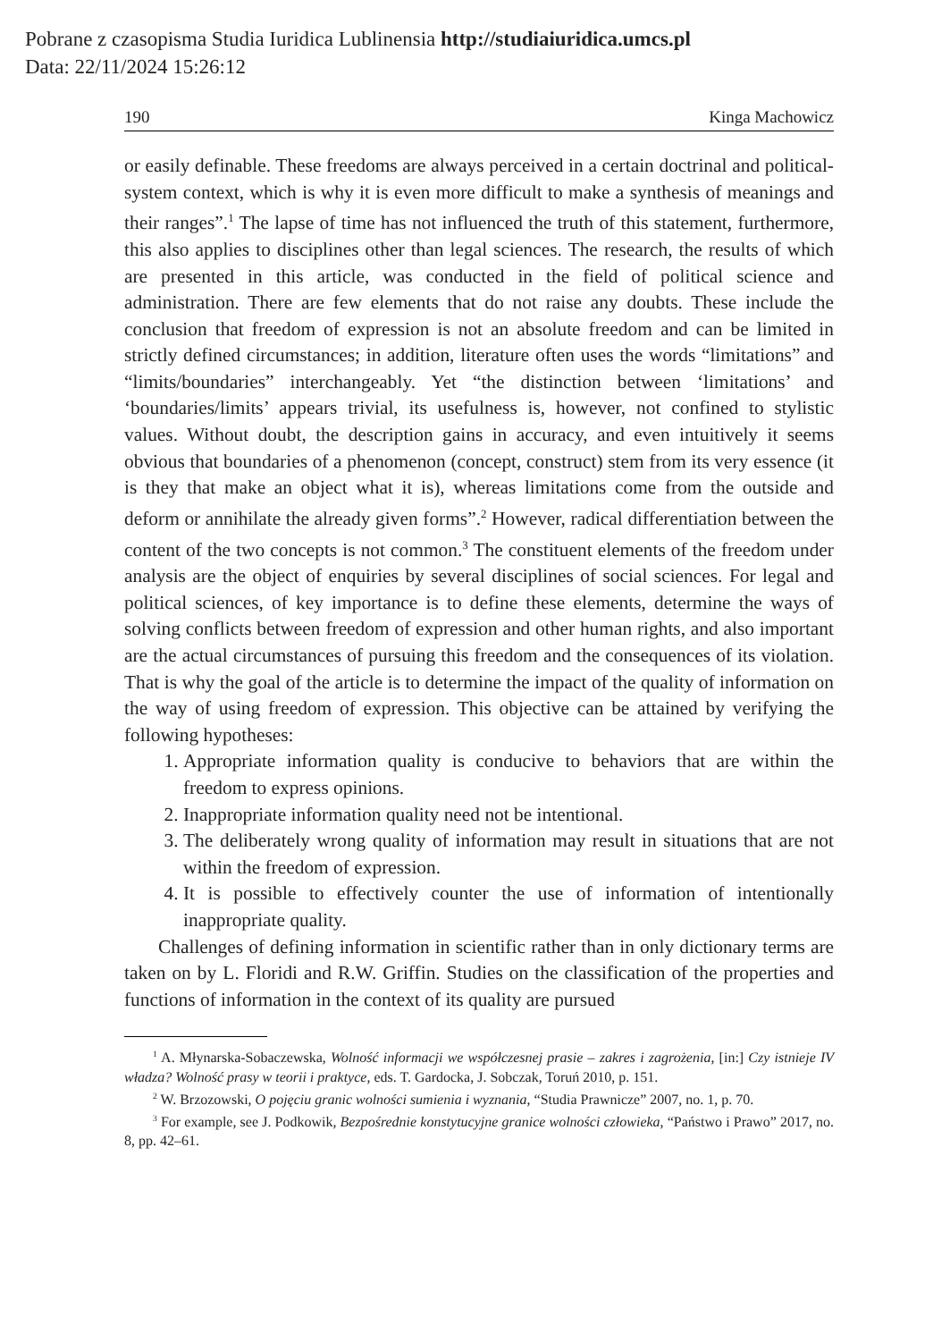Pobrane z czasopisma Studia Iuridica Lublinensia http://studiaiuridica.umcs.pl
Data: 22/11/2024 15:26:12
190 Kinga Machowicz
or easily definable. These freedoms are always perceived in a certain doctrinal and political-system context, which is why it is even more difficult to make a synthesis of meanings and their ranges”.<sup>1</sup> The lapse of time has not influenced the truth of this statement, furthermore, this also applies to disciplines other than legal sciences. The research, the results of which are presented in this article, was conducted in the field of political science and administration. There are few elements that do not raise any doubts. These include the conclusion that freedom of expression is not an absolute freedom and can be limited in strictly defined circumstances; in addition, literature often uses the words “limitations” and “limits/boundaries” interchangeably. Yet “the distinction between ‘limitations’ and ‘boundaries/limits’ appears trivial, its usefulness is, however, not confined to stylistic values. Without doubt, the description gains in accuracy, and even intuitively it seems obvious that boundaries of a phenomenon (concept, construct) stem from its very essence (it is they that make an object what it is), whereas limitations come from the outside and deform or annihilate the already given forms”.<sup>2</sup> However, radical differentiation between the content of the two concepts is not common.<sup>3</sup> The constituent elements of the freedom under analysis are the object of enquiries by several disciplines of social sciences. For legal and political sciences, of key importance is to define these elements, determine the ways of solving conflicts between freedom of expression and other human rights, and also important are the actual circumstances of pursuing this freedom and the consequences of its violation. That is why the goal of the article is to determine the impact of the quality of information on the way of using freedom of expression. This objective can be attained by verifying the following hypotheses:
1. Appropriate information quality is conducive to behaviors that are within the freedom to express opinions.
2. Inappropriate information quality need not be intentional.
3. The deliberately wrong quality of information may result in situations that are not within the freedom of expression.
4. It is possible to effectively counter the use of information of intentionally inappropriate quality.
Challenges of defining information in scientific rather than in only dictionary terms are taken on by L. Floridi and R.W. Griffin. Studies on the classification of the properties and functions of information in the context of its quality are pursued
<sup>1</sup> A. Młynarska-Sobaczewska, Wolność informacji we współczesnej prasie – zakres i zagrożenia, [in:] Czy istnieje IV władza? Wolność prasy w teorii i praktyce, eds. T. Gardocka, J. Sobczak, Toruń 2010, p. 151.
<sup>2</sup> W. Brzozowski, O pojęciu granic wolności sumienia i wyznania, “Studia Prawnicze” 2007, no. 1, p. 70.
<sup>3</sup> For example, see J. Podkowik, Bezpośrednie konstytucyjne granice wolności człowieka, “Państwo i Prawo” 2017, no. 8, pp. 42–61.